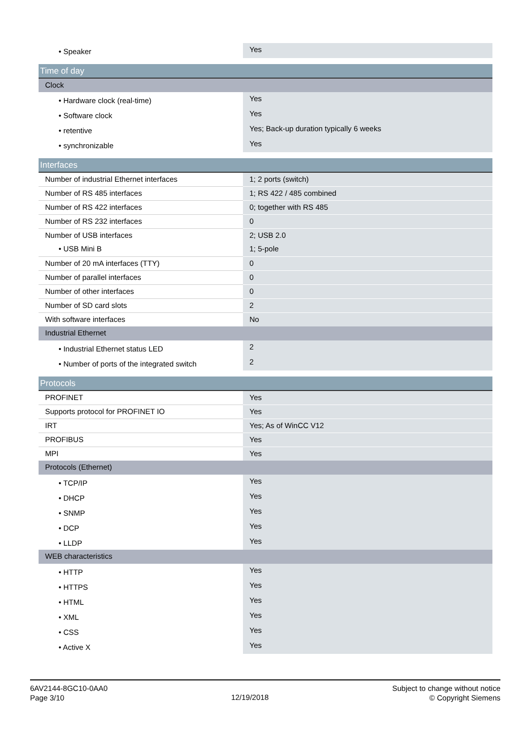| • Speaker | Yes |
| Time of day | |
| Clock | |
| • Hardware clock (real-time) | Yes |
| • Software clock | Yes |
| • retentive | Yes; Back-up duration typically 6 weeks |
| • synchronizable | Yes |
| Interfaces | |
| Number of industrial Ethernet interfaces | 1; 2 ports (switch) |
| Number of RS 485 interfaces | 1; RS 422 / 485 combined |
| Number of RS 422 interfaces | 0; together with RS 485 |
| Number of RS 232 interfaces | 0 |
| Number of USB interfaces | 2; USB 2.0 |
| • USB Mini B | 1; 5-pole |
| Number of 20 mA interfaces (TTY) | 0 |
| Number of parallel interfaces | 0 |
| Number of other interfaces | 0 |
| Number of SD card slots | 2 |
| With software interfaces | No |
| Industrial Ethernet | |
| • Industrial Ethernet status LED | 2 |
| • Number of ports of the integrated switch | 2 |
| Protocols | |
| PROFINET | Yes |
| Supports protocol for PROFINET IO | Yes |
| IRT | Yes; As of WinCC V12 |
| PROFIBUS | Yes |
| MPI | Yes |
| Protocols (Ethernet) | |
| • TCP/IP | Yes |
| • DHCP | Yes |
| • SNMP | Yes |
| • DCP | Yes |
| • LLDP | Yes |
| WEB characteristics | |
| • HTTP | Yes |
| • HTTPS | Yes |
| • HTML | Yes |
| • XML | Yes |
| • CSS | Yes |
| • Active X | Yes |
6AV2144-8GC10-0AA0
Page 3/10
12/19/2018
Subject to change without notice
© Copyright Siemens